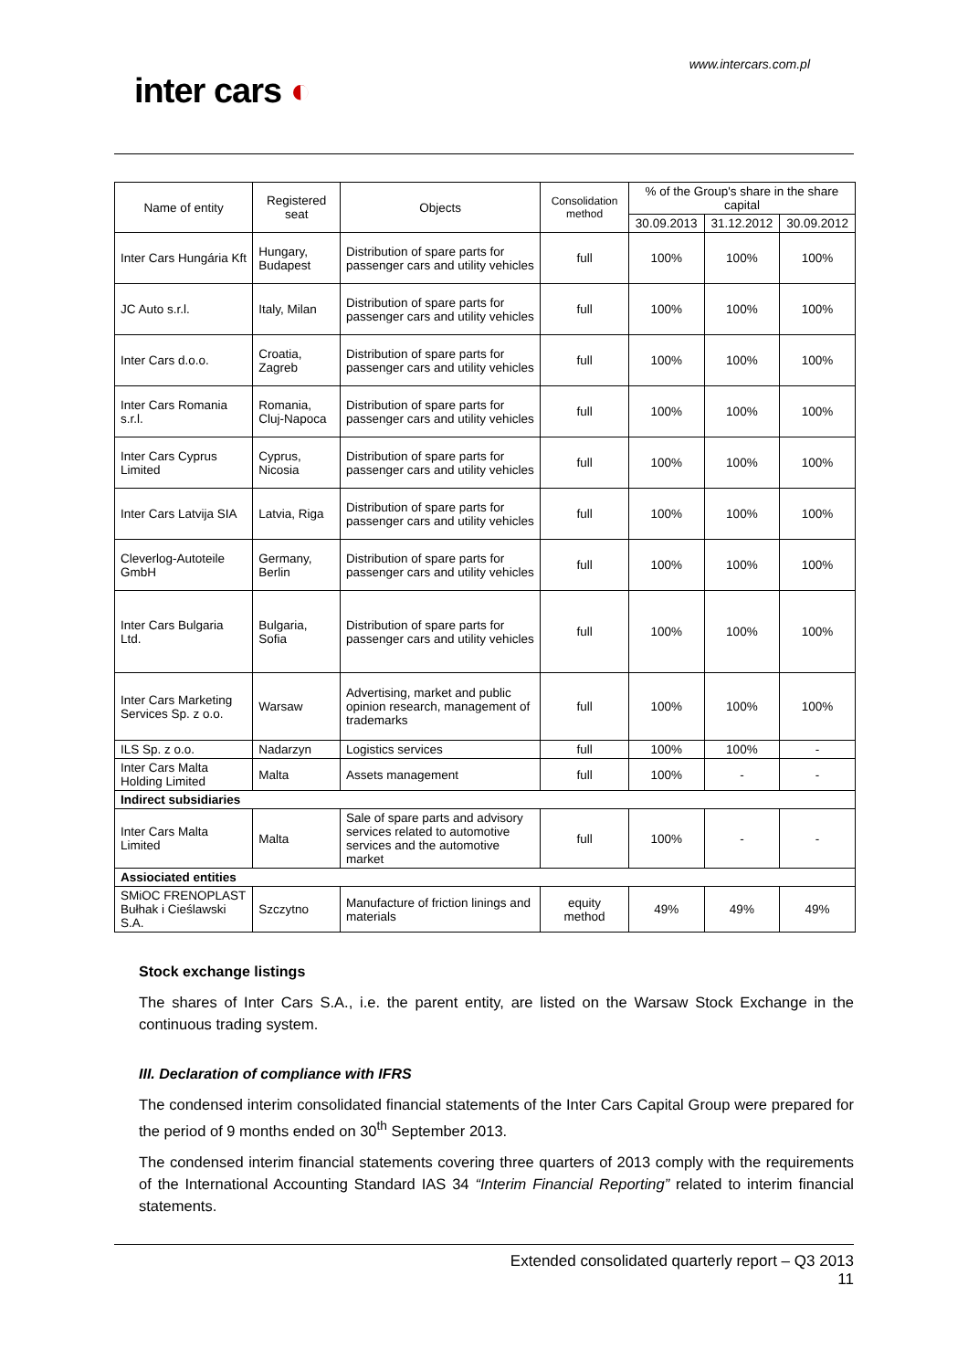www.intercars.com.pl
inter cars ◐
| Name of entity | Registered seat | Objects | Consolidation method | % of the Group's share in the share capital | | |
| --- | --- | --- | --- | --- | --- | --- |
| | | | | 30.09.2013 | 31.12.2012 | 30.09.2012 |
| Inter Cars Hungária Kft | Hungary, Budapest | Distribution of spare parts for passenger cars and utility vehicles | full | 100% | 100% | 100% |
| JC Auto s.r.l. | Italy, Milan | Distribution of spare parts for passenger cars and utility vehicles | full | 100% | 100% | 100% |
| Inter Cars d.o.o. | Croatia, Zagreb | Distribution of spare parts for passenger cars and utility vehicles | full | 100% | 100% | 100% |
| Inter Cars Romania s.r.l. | Romania, Cluj-Napoca | Distribution of spare parts for passenger cars and utility vehicles | full | 100% | 100% | 100% |
| Inter Cars Cyprus Limited | Cyprus, Nicosia | Distribution of spare parts for passenger cars and utility vehicles | full | 100% | 100% | 100% |
| Inter Cars Latvija SIA | Latvia, Riga | Distribution of spare parts for passenger cars and utility vehicles | full | 100% | 100% | 100% |
| Cleverlog-Autoteile GmbH | Germany, Berlin | Distribution of spare parts for passenger cars and utility vehicles | full | 100% | 100% | 100% |
| Inter Cars Bulgaria Ltd. | Bulgaria, Sofia | Distribution of spare parts for passenger cars and utility vehicles | full | 100% | 100% | 100% |
| Inter Cars Marketing Services Sp. z o.o. | Warsaw | Advertising, market and public opinion research, management of trademarks | full | 100% | 100% | 100% |
| ILS Sp. z o.o. | Nadarzyn | Logistics services | full | 100% | 100% | - |
| Inter Cars Malta Holding Limited | Malta | Assets management | full | 100% | - | - |
| Indirect subsidiaries | | | | | | |
| Inter Cars Malta Limited | Malta | Sale of spare parts and advisory services related to automotive services and the automotive market | full | 100% | - | - |
| Assiociated entities | | | | | | |
| SMiOC FRENOPLAST Bułhak i Cieślawski S.A. | Szczytno | Manufacture of friction linings and materials | equity method | 49% | 49% | 49% |
Stock exchange listings
The shares of Inter Cars S.A., i.e. the parent entity, are listed on the Warsaw Stock Exchange in the continuous trading system.
III. Declaration of compliance with IFRS
The condensed interim consolidated financial statements of the Inter Cars Capital Group were prepared for the period of 9 months ended on 30<sup>th</sup> September 2013.
The condensed interim financial statements covering three quarters of 2013 comply with the requirements of the International Accounting Standard IAS 34 “Interim Financial Reporting” related to interim financial statements.
Extended consolidated quarterly report – Q3 2013
11